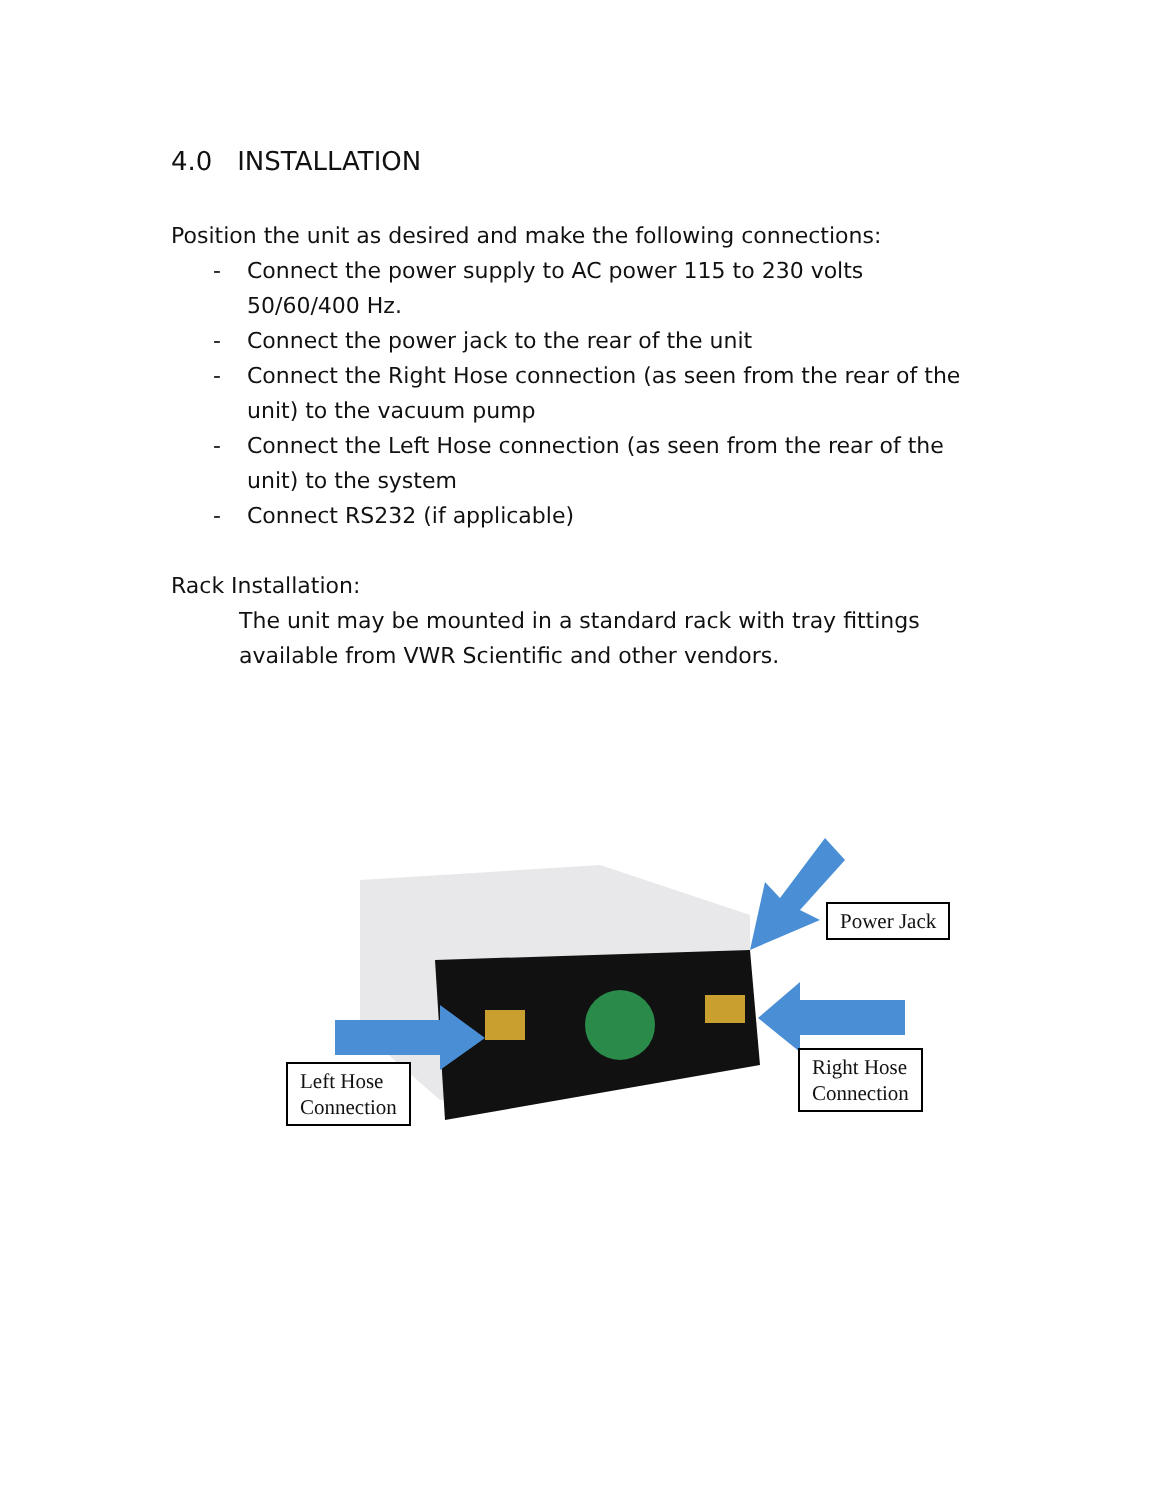4.0 INSTALLATION
Position the unit as desired and make the following connections:
- Connect the power supply to AC power 115 to 230 volts
50/60/400 Hz.
- Connect the power jack to the rear of the unit
- Connect the Right Hose connection (as seen from the rear of the unit) to the vacuum pump
- Connect the Left Hose connection (as seen from the rear of the unit) to the system
- Connect RS232 (if applicable)
Rack Installation:
The unit may be mounted in a standard rack with tray fittings available from VWR Scientific and other vendors.
Power Jack
Right Hose
Connection
Left Hose
Connection